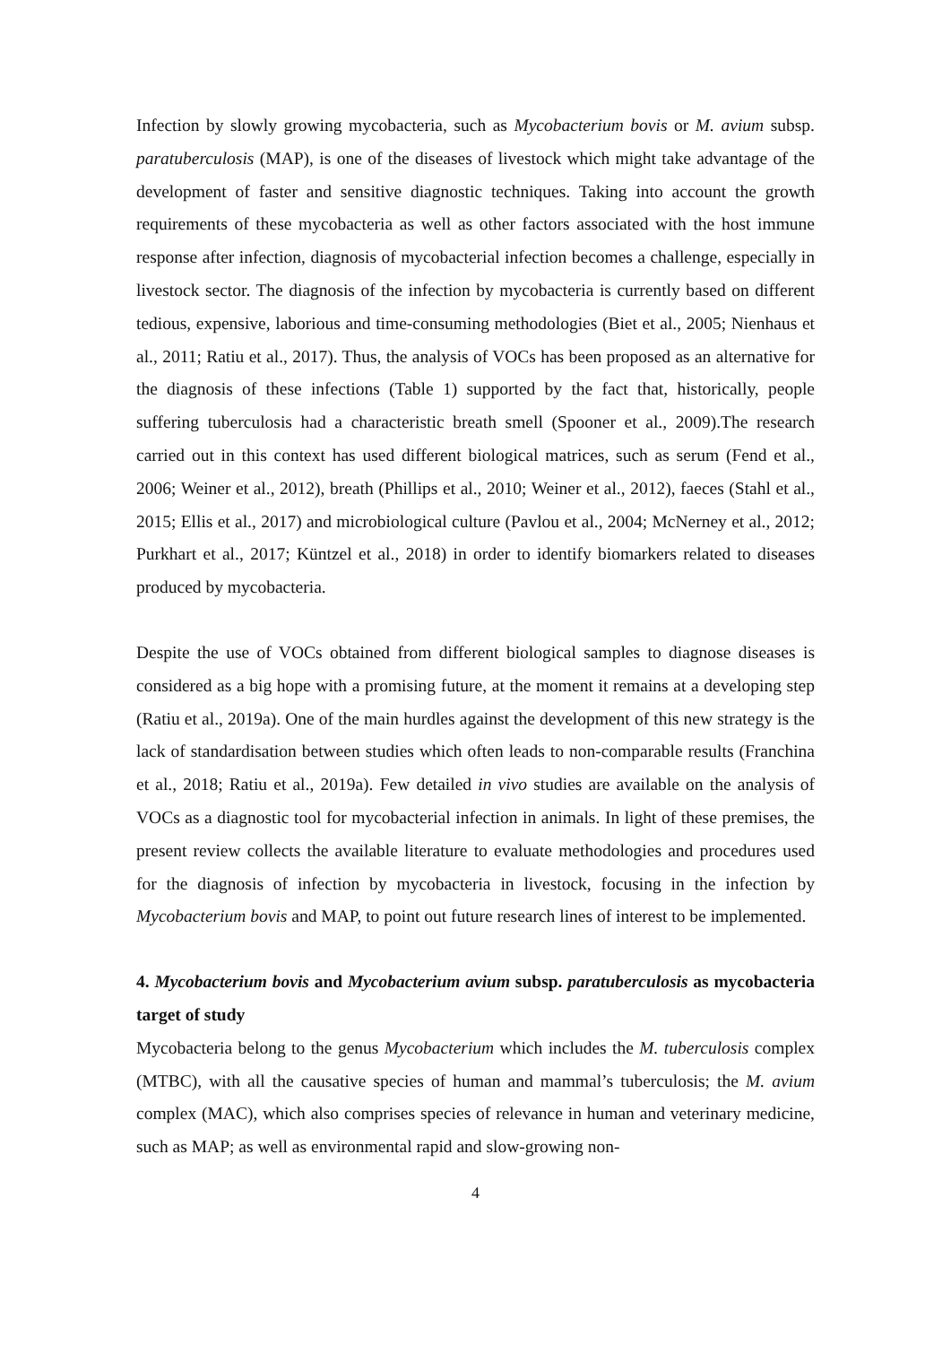Infection by slowly growing mycobacteria, such as Mycobacterium bovis or M. avium subsp. paratuberculosis (MAP), is one of the diseases of livestock which might take advantage of the development of faster and sensitive diagnostic techniques. Taking into account the growth requirements of these mycobacteria as well as other factors associated with the host immune response after infection, diagnosis of mycobacterial infection becomes a challenge, especially in livestock sector. The diagnosis of the infection by mycobacteria is currently based on different tedious, expensive, laborious and time-consuming methodologies (Biet et al., 2005; Nienhaus et al., 2011; Ratiu et al., 2017). Thus, the analysis of VOCs has been proposed as an alternative for the diagnosis of these infections (Table 1) supported by the fact that, historically, people suffering tuberculosis had a characteristic breath smell (Spooner et al., 2009).The research carried out in this context has used different biological matrices, such as serum (Fend et al., 2006; Weiner et al., 2012), breath (Phillips et al., 2010; Weiner et al., 2012), faeces (Stahl et al., 2015; Ellis et al., 2017) and microbiological culture (Pavlou et al., 2004; McNerney et al., 2012; Purkhart et al., 2017; Küntzel et al., 2018) in order to identify biomarkers related to diseases produced by mycobacteria.
Despite the use of VOCs obtained from different biological samples to diagnose diseases is considered as a big hope with a promising future, at the moment it remains at a developing step (Ratiu et al., 2019a). One of the main hurdles against the development of this new strategy is the lack of standardisation between studies which often leads to non-comparable results (Franchina et al., 2018; Ratiu et al., 2019a). Few detailed in vivo studies are available on the analysis of VOCs as a diagnostic tool for mycobacterial infection in animals. In light of these premises, the present review collects the available literature to evaluate methodologies and procedures used for the diagnosis of infection by mycobacteria in livestock, focusing in the infection by Mycobacterium bovis and MAP, to point out future research lines of interest to be implemented.
4. Mycobacterium bovis and Mycobacterium avium subsp. paratuberculosis as mycobacteria target of study
Mycobacteria belong to the genus Mycobacterium which includes the M. tuberculosis complex (MTBC), with all the causative species of human and mammal’s tuberculosis; the M. avium complex (MAC), which also comprises species of relevance in human and veterinary medicine, such as MAP; as well as environmental rapid and slow-growing non-
4